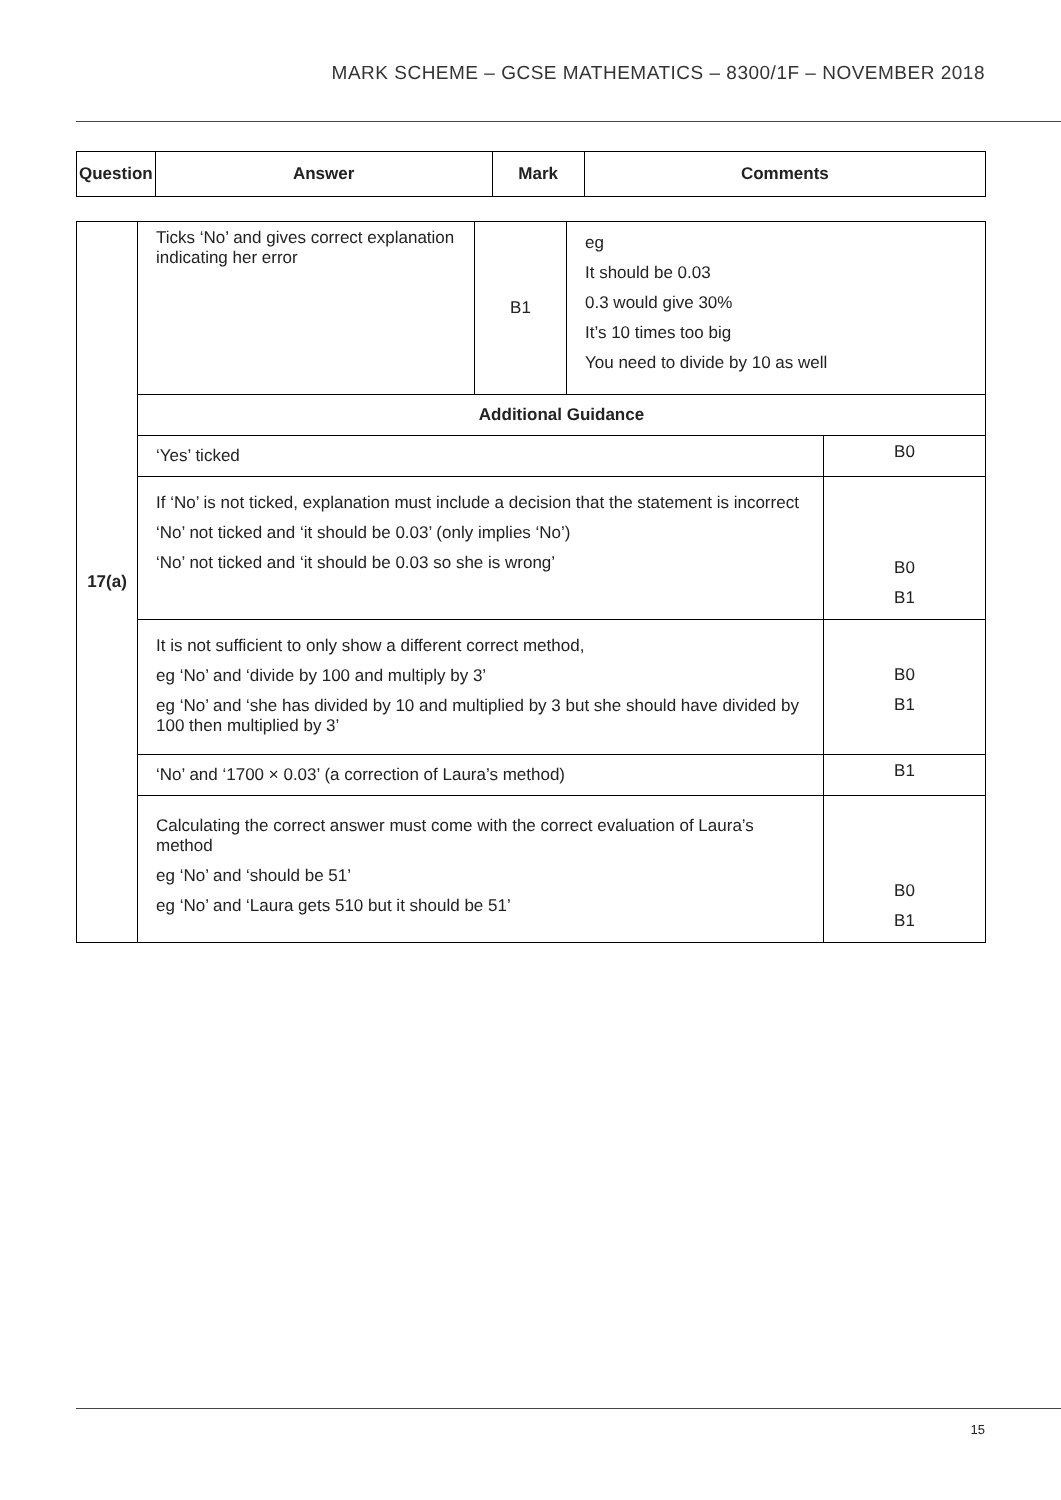MARK SCHEME – GCSE MATHEMATICS – 8300/1F – NOVEMBER 2018
| Question | Answer | Mark | Comments |
| --- | --- | --- | --- |
| 17(a) | Ticks ‘No’ and gives correct explanation indicating her error | B1 | eg It should be 0.03 0.3 would give 30% It’s 10 times too big You need to divide by 10 as well | |
| | Additional Guidance | | | |
| | ‘Yes’ ticked | | | B0 |
| | If ‘No’ is not ticked, explanation must include a decision that the statement is incorrect ‘No’ not ticked and ‘it should be 0.03’ (only implies ‘No’) ‘No’ not ticked and ‘it should be 0.03 so she is wrong’ | | | B0 B1 |
| | It is not sufficient to only show a different correct method, eg ‘No’ and ‘divide by 100 and multiply by 3’ eg ‘No’ and ‘she has divided by 10 and multiplied by 3 but she should have divided by 100 then multiplied by 3’ | | | B0 B1 |
| | ‘No’ and ‘1700 × 0.03’ (a correction of Laura’s method) | | | B1 |
| | Calculating the correct answer must come with the correct evaluation of Laura’s method eg ‘No’ and ‘should be 51’ eg ‘No’ and ‘Laura gets 510 but it should be 51’ | | | B0 B1 |
15